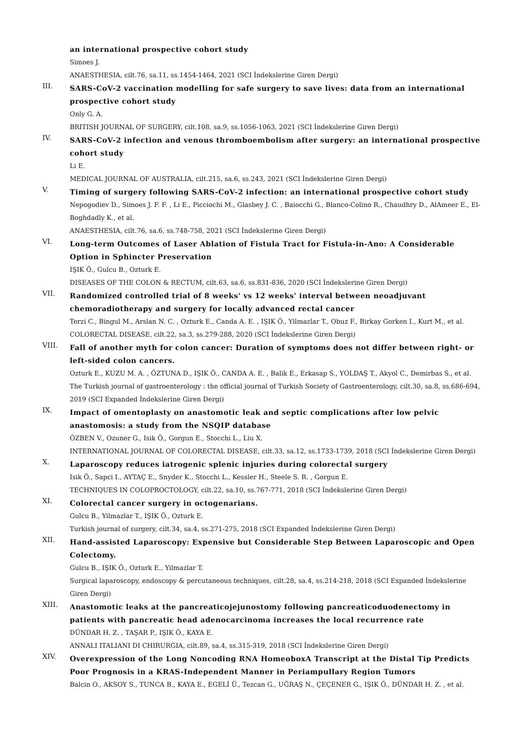an international prospective cohort study
Simoes J.
ANAESTHESIA, cilt.76, sa.11, ss.1454-1464, 2021 (SCI İndekslerine Giren Dergi)
III.
SARS-CoV-2 vaccination modelling for safe surgery to save lives: data from an international prospective cohort study
Only G. A.
BRITISH JOURNAL OF SURGERY, cilt.108, sa.9, ss.1056-1063, 2021 (SCI İndekslerine Giren Dergi)
IV.
SARS-CoV-2 infection and venous thromboembolism after surgery: an international prospective cohort study
Li E.
MEDICAL JOURNAL OF AUSTRALIA, cilt.215, sa.6, ss.243, 2021 (SCI İndekslerine Giren Dergi)
V.
Timing of surgery following SARS-CoV-2 infection: an international prospective cohort study
Nepogodiev D., Simoes J. F. F. , Li E., Picciochi M., Glasbey J. C. , Baiocchi G., Blanco-Colino R., Chaudhry D., AlAmeer E., El-Boghdadly K., et al.
ANAESTHESIA, cilt.76, sa.6, ss.748-758, 2021 (SCI İndekslerine Giren Dergi)
VI.
Long-term Outcomes of Laser Ablation of Fistula Tract for Fistula-in-Ano: A Considerable Option in Sphincter Preservation
IŞIK Ö., Gulcu B., Ozturk E.
DISEASES OF THE COLON & RECTUM, cilt.63, sa.6, ss.831-836, 2020 (SCI İndekslerine Giren Dergi)
VII.
Randomized controlled trial of 8 weeks' vs 12 weeks' interval between neoadjuvant chemoradiotherapy and surgery for locally advanced rectal cancer
Terzi C., Bingul M., Arslan N. C. , Ozturk E., Canda A. E. , IŞIK Ö., Yilmazlar T., Obuz F., Birkay Gorken I., Kurt M., et al.
COLORECTAL DISEASE, cilt.22, sa.3, ss.279-288, 2020 (SCI İndekslerine Giren Dergi)
VIII.
Fall of another myth for colon cancer: Duration of symptoms does not differ between right- or left-sided colon cancers.
Ozturk E., KUZU M. A. , ÖZTUNA D., IŞIK Ö., CANDA A. E. , Balik E., Erkasap S., YOLDAŞ T., Akyol C., Demirbas S., et al.
The Turkish journal of gastroenterology : the official journal of Turkish Society of Gastroenterology, cilt.30, sa.8, ss.686-694, 2019 (SCI Expanded İndekslerine Giren Dergi)
IX.
Impact of omentoplasty on anastomotic leak and septic complications after low pelvic anastomosis: a study from the NSQIP database
ÖZBEN V., Ozuner G., Isik Ö., Gorgun E., Stocchi L., Liu X.
INTERNATIONAL JOURNAL OF COLORECTAL DISEASE, cilt.33, sa.12, ss.1733-1739, 2018 (SCI İndekslerine Giren Dergi)
X.
Laparoscopy reduces iatrogenic splenic injuries during colorectal surgery
Isik Ö., Sapci I., AYTAÇ E., Snyder K., Stocchi L., Kessler H., Steele S. R. , Gorgun E.
TECHNIQUES IN COLOPROCTOLOGY, cilt.22, sa.10, ss.767-771, 2018 (SCI İndekslerine Giren Dergi)
XI.
Colorectal cancer surgery in octogenarians.
Gulcu B., Yilmazlar T., IŞIK Ö., Ozturk E.
Turkish journal of surgery, cilt.34, sa.4, ss.271-275, 2018 (SCI Expanded İndekslerine Giren Dergi)
XII.
Hand-assisted Laparoscopy: Expensive but Considerable Step Between Laparoscopic and Open Colectomy.
Gulcu B., IŞIK Ö., Ozturk E., Yilmazlar T.
Surgical laparoscopy, endoscopy & percutaneous techniques, cilt.28, sa.4, ss.214-218, 2018 (SCI Expanded İndekslerine Giren Dergi)
XIII.
Anastomotic leaks at the pancreaticojejunostomy following pancreaticoduodenectomy in patients with pancreatic head adenocarcinoma increases the local recurrence rate
DÜNDAR H. Z. , TAŞAR P., IŞIK Ö., KAYA E.
ANNALI ITALIANI DI CHIRURGIA, cilt.89, sa.4, ss.315-319, 2018 (SCI İndekslerine Giren Dergi)
XIV.
Overexpression of the Long Noncoding RNA HomeoboxA Transcript at the Distal Tip Predicts Poor Prognosis in a KRAS-Independent Manner in Periampullary Region Tumors
Balcin O., AKSOY S., TUNCA B., KAYA E., EGELİ Ü., Tezcan G., UĞRAŞ N., ÇEÇENER G., IŞIK Ö., DÜNDAR H. Z. , et al.